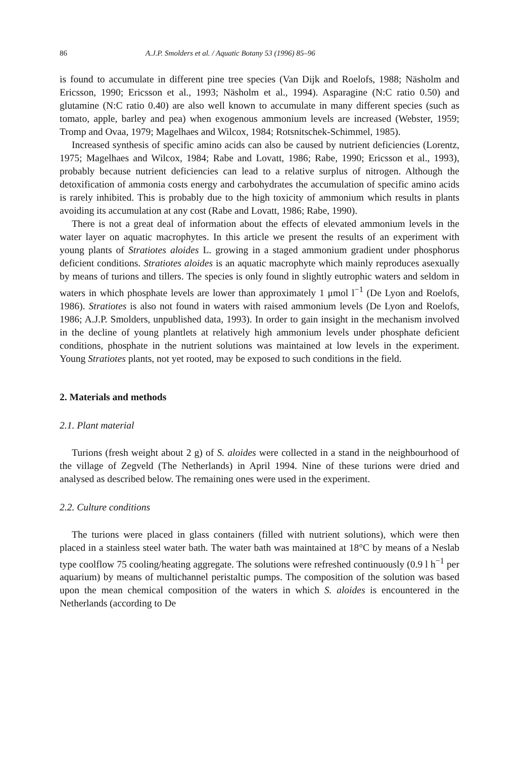86 A.J.P. Smolders et al. / Aquatic Botany 53 (1996) 85–96
is found to accumulate in different pine tree species (Van Dijk and Roelofs, 1988; Näsholm and Ericsson, 1990; Ericsson et al., 1993; Näsholm et al., 1994). Asparagine (N:C ratio 0.50) and glutamine (N:C ratio 0.40) are also well known to accumulate in many different species (such as tomato, apple, barley and pea) when exogenous ammonium levels are increased (Webster, 1959; Tromp and Ovaa, 1979; Magelhaes and Wilcox, 1984; Rotsnitschek-Schimmel, 1985).
Increased synthesis of specific amino acids can also be caused by nutrient deficiencies (Lorentz, 1975; Magelhaes and Wilcox, 1984; Rabe and Lovatt, 1986; Rabe, 1990; Ericsson et al., 1993), probably because nutrient deficiencies can lead to a relative surplus of nitrogen. Although the detoxification of ammonia costs energy and carbohydrates the accumulation of specific amino acids is rarely inhibited. This is probably due to the high toxicity of ammonium which results in plants avoiding its accumulation at any cost (Rabe and Lovatt, 1986; Rabe, 1990).
There is not a great deal of information about the effects of elevated ammonium levels in the water layer on aquatic macrophytes. In this article we present the results of an experiment with young plants of Stratiotes aloides L. growing in a staged ammonium gradient under phosphorus deficient conditions. Stratiotes aloides is an aquatic macrophyte which mainly reproduces asexually by means of turions and tillers. The species is only found in slightly eutrophic waters and seldom in waters in which phosphate levels are lower than approximately 1 μmol l<sup>−1</sup> (De Lyon and Roelofs, 1986). Stratiotes is also not found in waters with raised ammonium levels (De Lyon and Roelofs, 1986; A.J.P. Smolders, unpublished data, 1993). In order to gain insight in the mechanism involved in the decline of young plantlets at relatively high ammonium levels under phosphate deficient conditions, phosphate in the nutrient solutions was maintained at low levels in the experiment. Young Stratiotes plants, not yet rooted, may be exposed to such conditions in the field.
2. Materials and methods
2.1. Plant material
Turions (fresh weight about 2 g) of S. aloides were collected in a stand in the neighbourhood of the village of Zegveld (The Netherlands) in April 1994. Nine of these turions were dried and analysed as described below. The remaining ones were used in the experiment.
2.2. Culture conditions
The turions were placed in glass containers (filled with nutrient solutions), which were then placed in a stainless steel water bath. The water bath was maintained at 18°C by means of a Neslab type coolflow 75 cooling/heating aggregate. The solutions were refreshed continuously (0.9 l h<sup>−1</sup> per aquarium) by means of multichannel peristaltic pumps. The composition of the solution was based upon the mean chemical composition of the waters in which S. aloides is encountered in the Netherlands (according to De